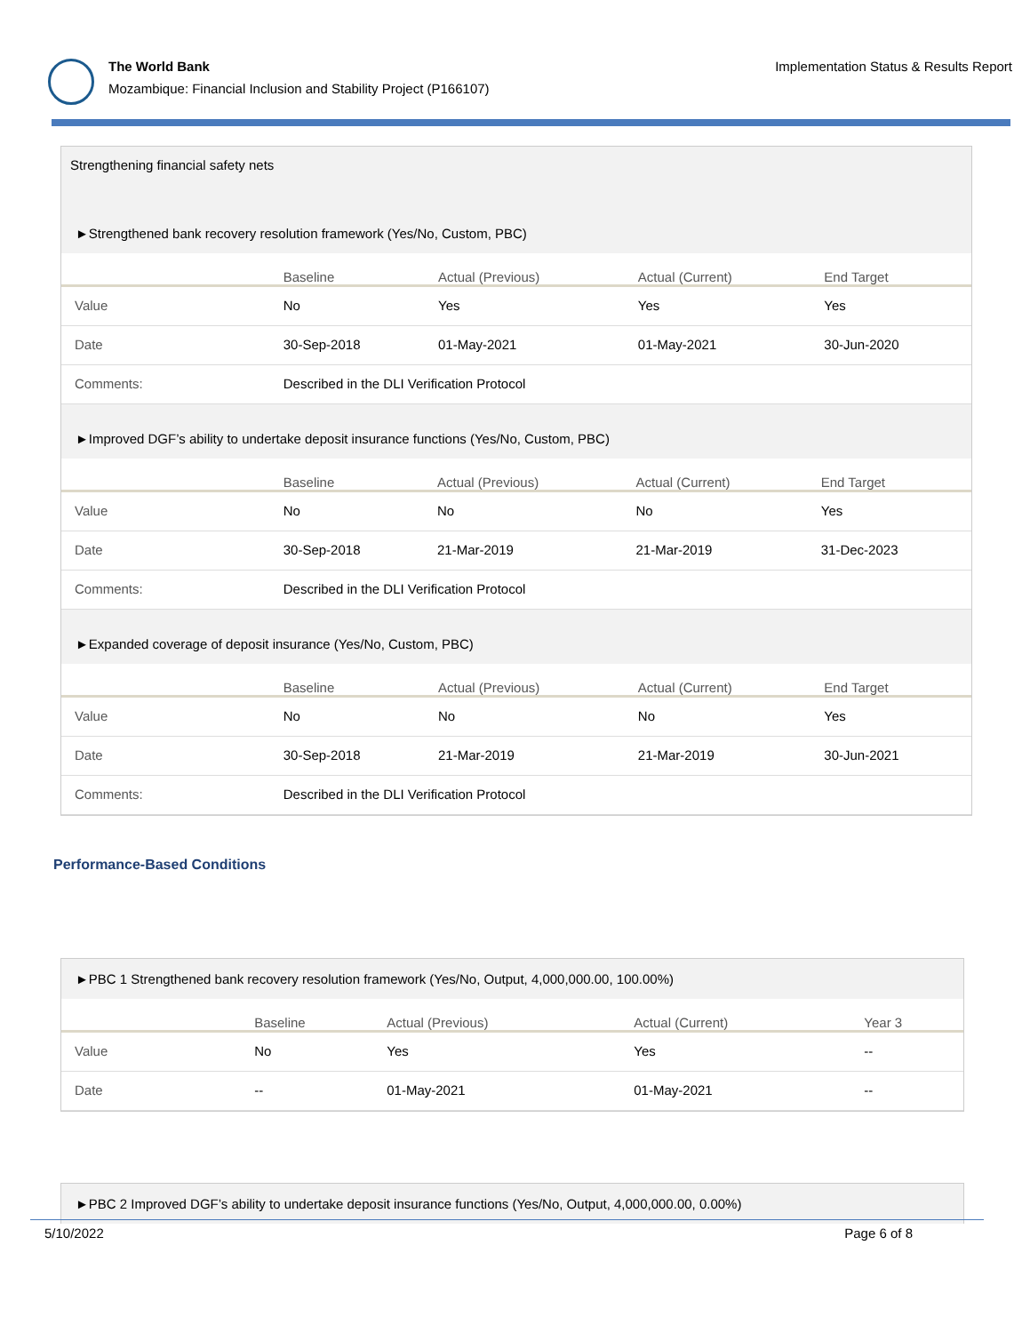The World Bank
Mozambique: Financial Inclusion and Stability Project (P166107)
Implementation Status & Results Report
Strengthening financial safety nets
►Strengthened bank recovery resolution framework (Yes/No, Custom, PBC)
| | Baseline | Actual (Previous) | Actual (Current) | End Target |
| --- | --- | --- | --- | --- |
| Value | No | Yes | Yes | Yes |
| Date | 30-Sep-2018 | 01-May-2021 | 01-May-2021 | 30-Jun-2020 |
| Comments: | Described in the DLI Verification Protocol | | | |
►Improved DGF’s ability to undertake deposit insurance functions (Yes/No, Custom, PBC)
| | Baseline | Actual (Previous) | Actual (Current) | End Target |
| --- | --- | --- | --- | --- |
| Value | No | No | No | Yes |
| Date | 30-Sep-2018 | 21-Mar-2019 | 21-Mar-2019 | 31-Dec-2023 |
| Comments: | Described in the DLI Verification Protocol | | | |
►Expanded coverage of deposit insurance (Yes/No, Custom, PBC)
| | Baseline | Actual (Previous) | Actual (Current) | End Target |
| --- | --- | --- | --- | --- |
| Value | No | No | No | Yes |
| Date | 30-Sep-2018 | 21-Mar-2019 | 21-Mar-2019 | 30-Jun-2021 |
| Comments: | Described in the DLI Verification Protocol | | | |
Performance-Based Conditions
►PBC 1 Strengthened bank recovery resolution framework (Yes/No, Output, 4,000,000.00, 100.00%)
| | Baseline | Actual (Previous) | Actual (Current) | Year 3 |
| --- | --- | --- | --- | --- |
| Value | No | Yes | Yes | -- |
| Date | -- | 01-May-2021 | 01-May-2021 | -- |
►PBC 2 Improved DGF’s ability to undertake deposit insurance functions (Yes/No, Output, 4,000,000.00, 0.00%)
5/10/2022 Page 6 of 8